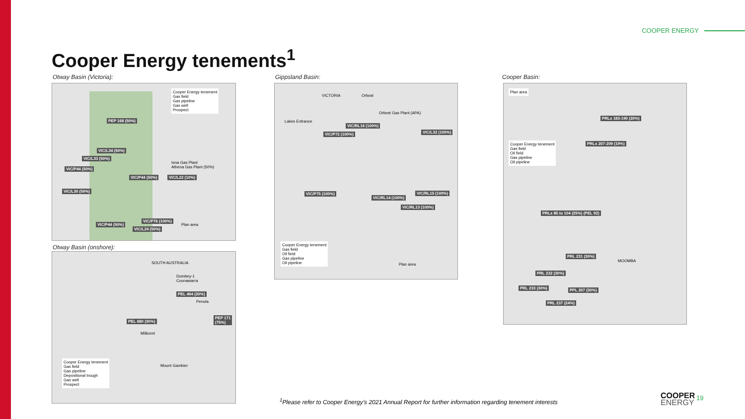COOPER ENERGY
Cooper Energy tenements<sup>1</sup>
Otway Basin (Victoria):
PEP 168 (50%)
VIC/L34 (50%)
VIC/L33 (50%)
VIC/P44 (50%)
VIC/P44 (50%) VIC/L22 (10%)
VIC/L30 (50%)
VIC/P44 (50%)
VIC/P76 (100%)
VIC/L24 (50%)
Iona Gas Plant
Athena Gas Plant (50%)
Cooper Energy tenement
Gas field
Gas pipeline
Gas well
Prospect
Plan area
Otway Basin (onshore):
SOUTH AUSTRALIA
PEL 494 (30%)
PEL 680 (30%)
PEP 171
(75%)
Dombey-1
Coonawarra
Penola
Millicent
Mount Gambier
Cooper Energy tenement
Gas field
Gas pipeline
Depositional trough
Gas well
Prospect
Gippsland Basin:
VICTORIA Orbost
Orbost Gas Plant (APA)
Lakes Entrance
VIC/RL16 (100%)
VIC/P72 (100%) VIC/L32 (100%)
VIC/P75 (100%)
VIC/RL14 (100%)
VIC/RL15 (100%)
VIC/RL13 (100%)
Cooper Energy tenement
Gas field
Oil field
Gas pipeline
Oil pipeline
Plan area
Cooper Basin:
Plan area
Cooper Energy tenement
Gas field
Oil field
Gas pipeline
Oil pipeline
PRLs 183-190 (20%)
PRLs 207-209 (19%)
PRLs 85 to 104 (25%) (PEL 92)
PRL 231 (30%)
PRL 232 (30%)
PRL 233 (30%) PPL 207 (30%)
PRL 237 (24%)
MOOMBA
<sup>1</sup> Please refer to Cooper Energy’s 2021 Annual Report for further information regarding tenement interests
COOPER
ENERGY
19